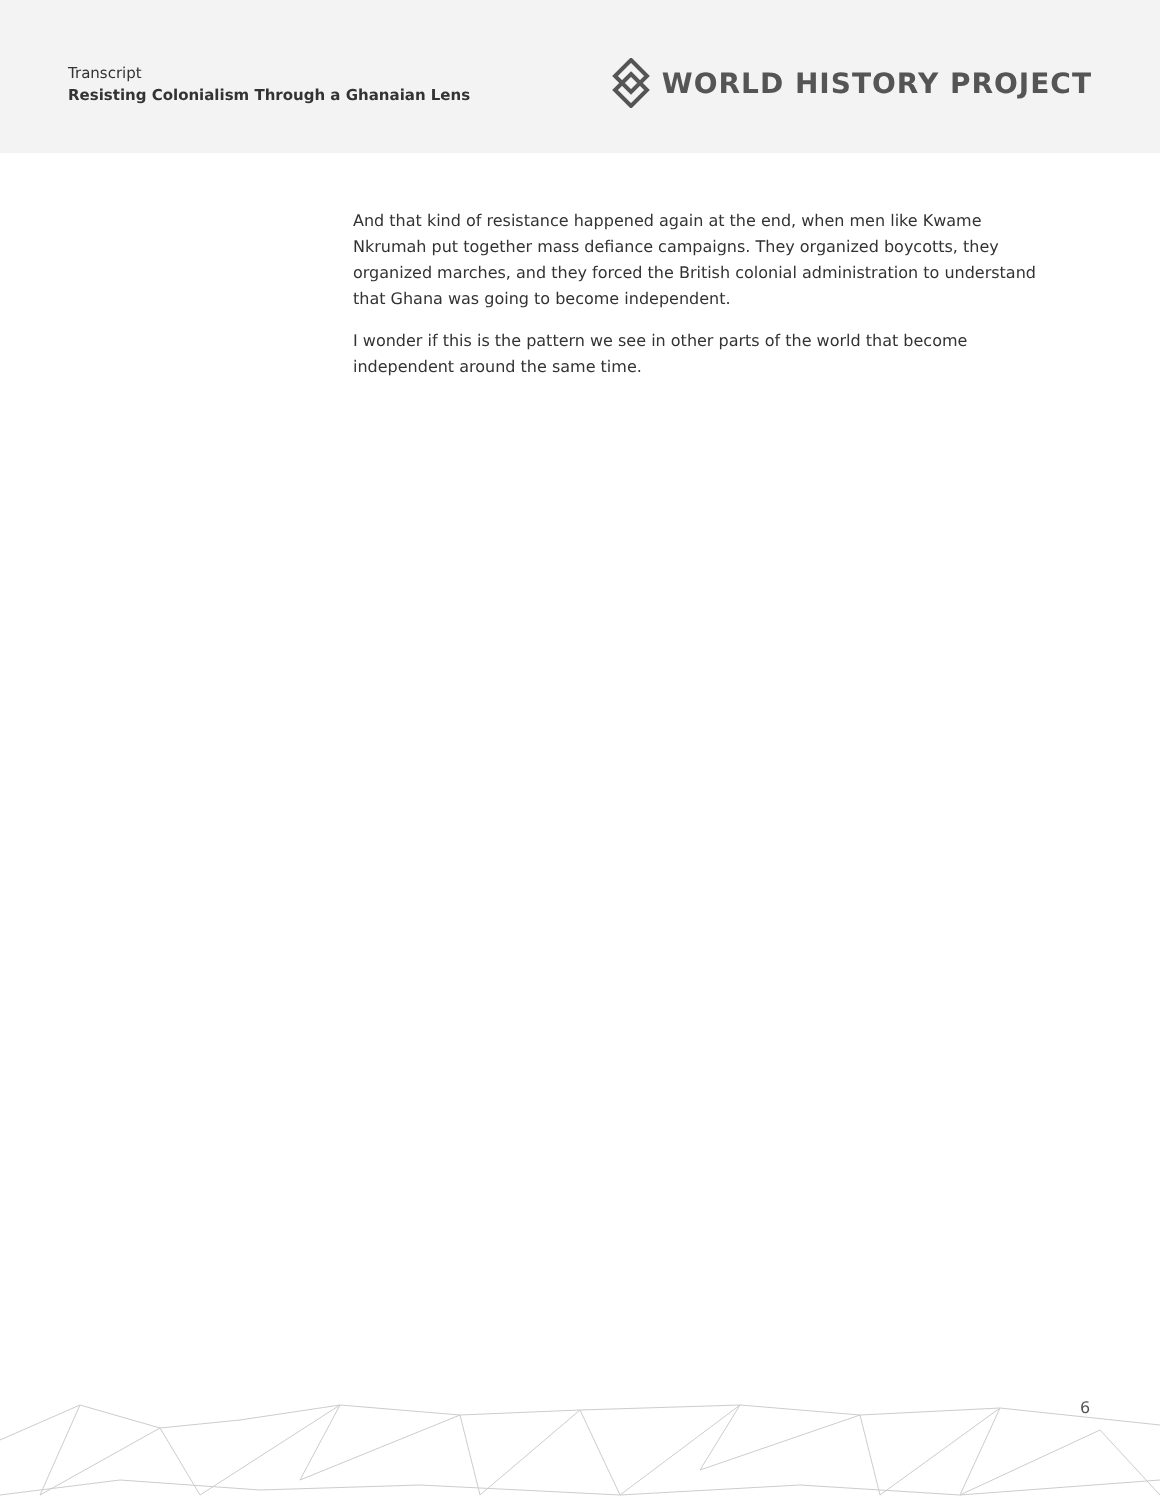Transcript
Resisting Colonialism Through a Ghanaian Lens
WORLD HISTORY PROJECT
And that kind of resistance happened again at the end, when men like Kwame Nkrumah put together mass defiance campaigns. They organized boycotts, they organized marches, and they forced the British colonial administration to understand that Ghana was going to become independent.
I wonder if this is the pattern we see in other parts of the world that become independent around the same time.
6